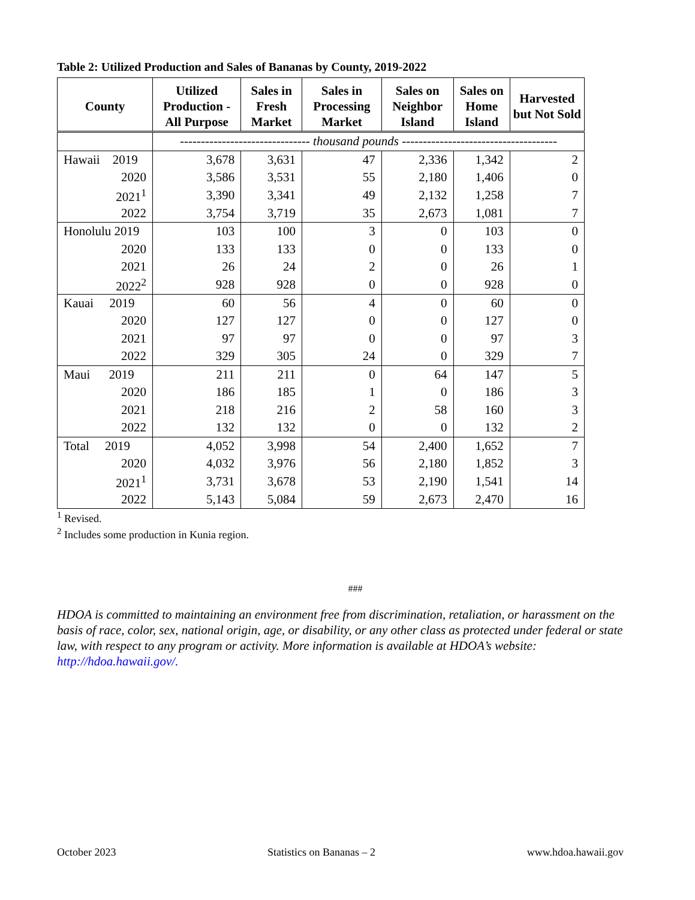Table 2: Utilized Production and Sales of Bananas by County, 2019-2022
| County | Utilized Production - All Purpose | Sales in Fresh Market | Sales in Processing Market | Sales on Neighbor Island | Sales on Home Island | Harvested but Not Sold |
| --- | --- | --- | --- | --- | --- | --- |
| | ------------------------------- thousand pounds ------------------------------------- | | | | | |
| Hawaii 2019 | 3,678 | 3,631 | 47 | 2,336 | 1,342 | 2 |
| 2020 | 3,586 | 3,531 | 55 | 2,180 | 1,406 | 0 |
| 2021<sup>1</sup> | 3,390 | 3,341 | 49 | 2,132 | 1,258 | 7 |
| 2022 | 3,754 | 3,719 | 35 | 2,673 | 1,081 | 7 |
| Honolulu 2019 | 103 | 100 | 3 | 0 | 103 | 0 |
| 2020 | 133 | 133 | 0 | 0 | 133 | 0 |
| 2021 | 26 | 24 | 2 | 0 | 26 | 1 |
| 2022<sup>2</sup> | 928 | 928 | 0 | 0 | 928 | 0 |
| Kauai 2019 | 60 | 56 | 4 | 0 | 60 | 0 |
| 2020 | 127 | 127 | 0 | 0 | 127 | 0 |
| 2021 | 97 | 97 | 0 | 0 | 97 | 3 |
| 2022 | 329 | 305 | 24 | 0 | 329 | 7 |
| Maui 2019 | 211 | 211 | 0 | 64 | 147 | 5 |
| 2020 | 186 | 185 | 1 | 0 | 186 | 3 |
| 2021 | 218 | 216 | 2 | 58 | 160 | 3 |
| 2022 | 132 | 132 | 0 | 0 | 132 | 2 |
| Total 2019 | 4,052 | 3,998 | 54 | 2,400 | 1,652 | 7 |
| 2020 | 4,032 | 3,976 | 56 | 2,180 | 1,852 | 3 |
| 2021<sup>1</sup> | 3,731 | 3,678 | 53 | 2,190 | 1,541 | 14 |
| 2022 | 5,143 | 5,084 | 59 | 2,673 | 2,470 | 16 |
<sup>1</sup> Revised.
<sup>2</sup> Includes some production in Kunia region.
###
HDOA is committed to maintaining an environment free from discrimination, retaliation, or harassment on the basis of race, color, sex, national origin, age, or disability, or any other class as protected under federal or state law, with respect to any program or activity. More information is available at HDOA’s website: http://hdoa.hawaii.gov/.
October 2023 Statistics on Bananas – 2 www.hdoa.hawaii.gov